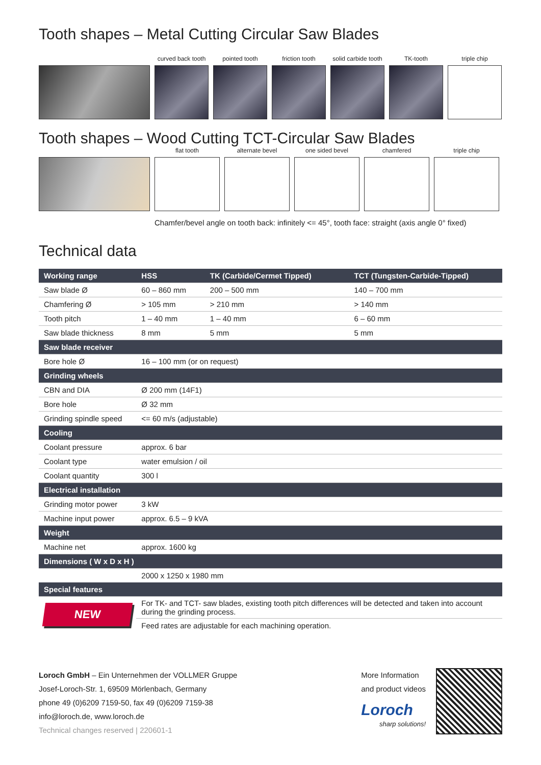Tooth shapes – Metal Cutting Circular Saw Blades
curved back tooth
pointed tooth
friction tooth
solid carbide tooth
TK-tooth
triple chip
Tooth shapes – Wood Cutting TCT-Circular Saw Blades
flat tooth
alternate bevel
one sided bevel
chamfered
triple chip
Chamfer/bevel angle on tooth back: infinitely <= 45°, tooth face: straight (axis angle 0° fixed)
Technical data
| Working range | HSS | TK (Carbide/Cermet Tipped) | TCT (Tungsten-Carbide-Tipped) |
| --- | --- | --- | --- |
| Saw blade Ø | 60 – 860 mm | 200 – 500 mm | 140 – 700 mm |
| Chamfering Ø | > 105 mm | > 210 mm | > 140 mm |
| Tooth pitch | 1 – 40 mm | 1 – 40 mm | 6 – 60 mm |
| Saw blade thickness | 8 mm | 5 mm | 5 mm |
| Saw blade receiver | | | |
| Bore hole Ø | 16 – 100 mm (or on request) | | |
| Grinding wheels | | | |
| CBN and DIA | Ø 200 mm (14F1) | | |
| Bore hole | Ø 32 mm | | |
| Grinding spindle speed | <= 60 m/s (adjustable) | | |
| Cooling | | | |
| Coolant pressure | approx. 6 bar | | |
| Coolant type | water emulsion / oil | | |
| Coolant quantity | 300 l | | |
| Electrical installation | | | |
| Grinding motor power | 3 kW | | |
| Machine input power | approx. 6.5 – 9 kVA | | |
| Weight | | | |
| Machine net | approx. 1600 kg | | |
| Dimensions ( W x D x H ) | | | |
| | 2000 x 1250 x 1980 mm | | |
| Special features | | | |
| NEW | For TK- and TCT- saw blades, existing tooth pitch differences will be detected and taken into account during the grinding process. | | |
| | Feed rates are adjustable for each machining operation. | | |
Loroch GmbH – Ein Unternehmen der VOLLMER Gruppe
Josef-Loroch-Str. 1, 69509 Mörlenbach, Germany
phone 49 (0)6209 7159-50, fax 49 (0)6209 7159-38
info@loroch.de, www.loroch.de
Technical changes reserved | 220601-1
More Information
and product videos
Loroch
sharp solutions!